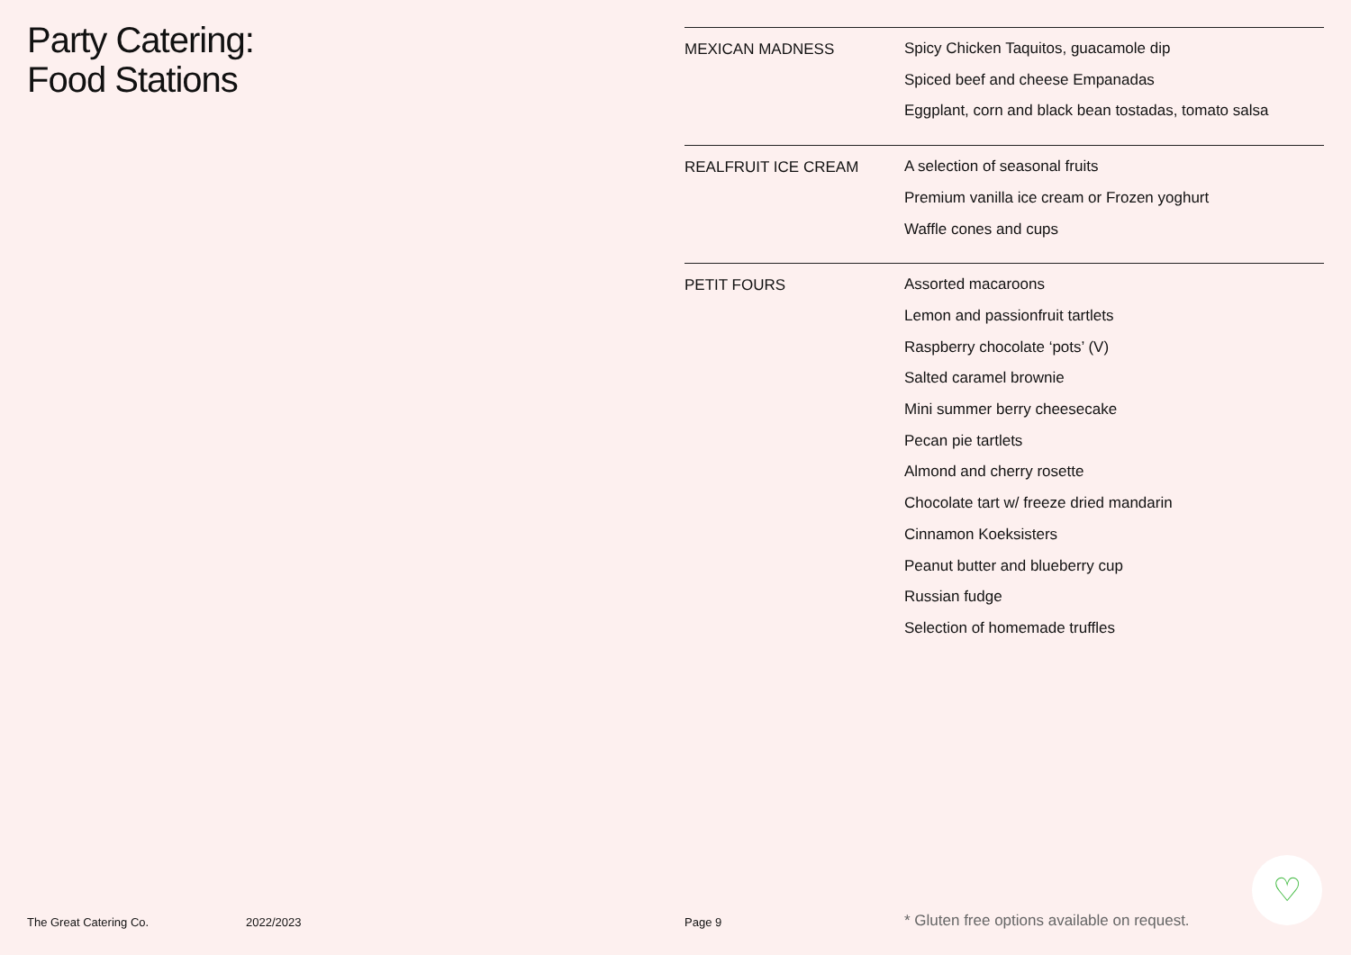Party Catering:
Food Stations
| MEXICAN MADNESS | Spicy Chicken Taquitos, guacamole dip Spiced beef and cheese Empanadas Eggplant, corn and black bean tostadas, tomato salsa |
| REALFRUIT ICE CREAM | A selection of seasonal fruits Premium vanilla ice cream or Frozen yoghurt Waffle cones and cups |
| PETIT FOURS | Assorted macaroons Lemon and passionfruit tartlets Raspberry chocolate ‘pots’ (V) Salted caramel brownie Mini summer berry cheesecake Pecan pie tartlets Almond and cherry rosette Chocolate tart w/ freeze dried mandarin Cinnamon Koeksisters Peanut butter and blueberry cup Russian fudge Selection of homemade truffles |
The Great Catering Co. 2022/2023 Page 9
* Gluten free options available on request.
♡